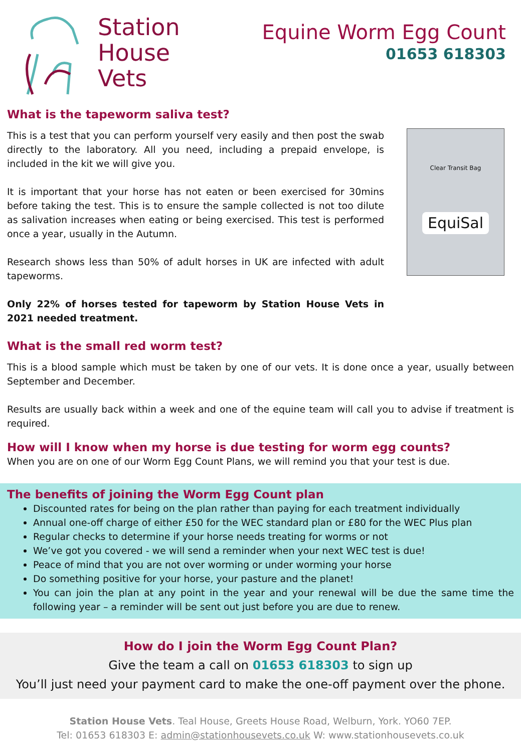Station
House
Vets
Equine Worm Egg Count
01653 618303
What is the tapeworm saliva test?
This is a test that you can perform yourself very easily and then post the swab directly to the laboratory. All you need, including a prepaid envelope, is included in the kit we will give you.
It is important that your horse has not eaten or been exercised for 30mins before taking the test. This is to ensure the sample collected is not too dilute as salivation increases when eating or being exercised. This test is performed once a year, usually in the Autumn.
Research shows less than 50% of adult horses in UK are infected with adult tapeworms.
Only 22% of horses tested for tapeworm by Station House Vets in 2021 needed treatment.
Clear Transit Bag
EquiSal
What is the small red worm test?
This is a blood sample which must be taken by one of our vets. It is done once a year, usually between September and December.
Results are usually back within a week and one of the equine team will call you to advise if treatment is required.
How will I know when my horse is due testing for worm egg counts?
When you are on one of our Worm Egg Count Plans, we will remind you that your test is due.
The benefits of joining the Worm Egg Count plan
Discounted rates for being on the plan rather than paying for each treatment individually
Annual one-off charge of either £50 for the WEC standard plan or £80 for the WEC Plus plan
Regular checks to determine if your horse needs treating for worms or not
We’ve got you covered - we will send a reminder when your next WEC test is due!
Peace of mind that you are not over worming or under worming your horse
Do something positive for your horse, your pasture and the planet!
You can join the plan at any point in the year and your renewal will be due the same time the following year – a reminder will be sent out just before you are due to renew.
How do I join the Worm Egg Count Plan?
Give the team a call on 01653 618303 to sign up
You’ll just need your payment card to make the one-off payment over the phone.
Station House Vets. Teal House, Greets House Road, Welburn, York. YO60 7EP.
Tel: 01653 618303 E: admin@stationhousevets.co.uk W: www.stationhousevets.co.uk